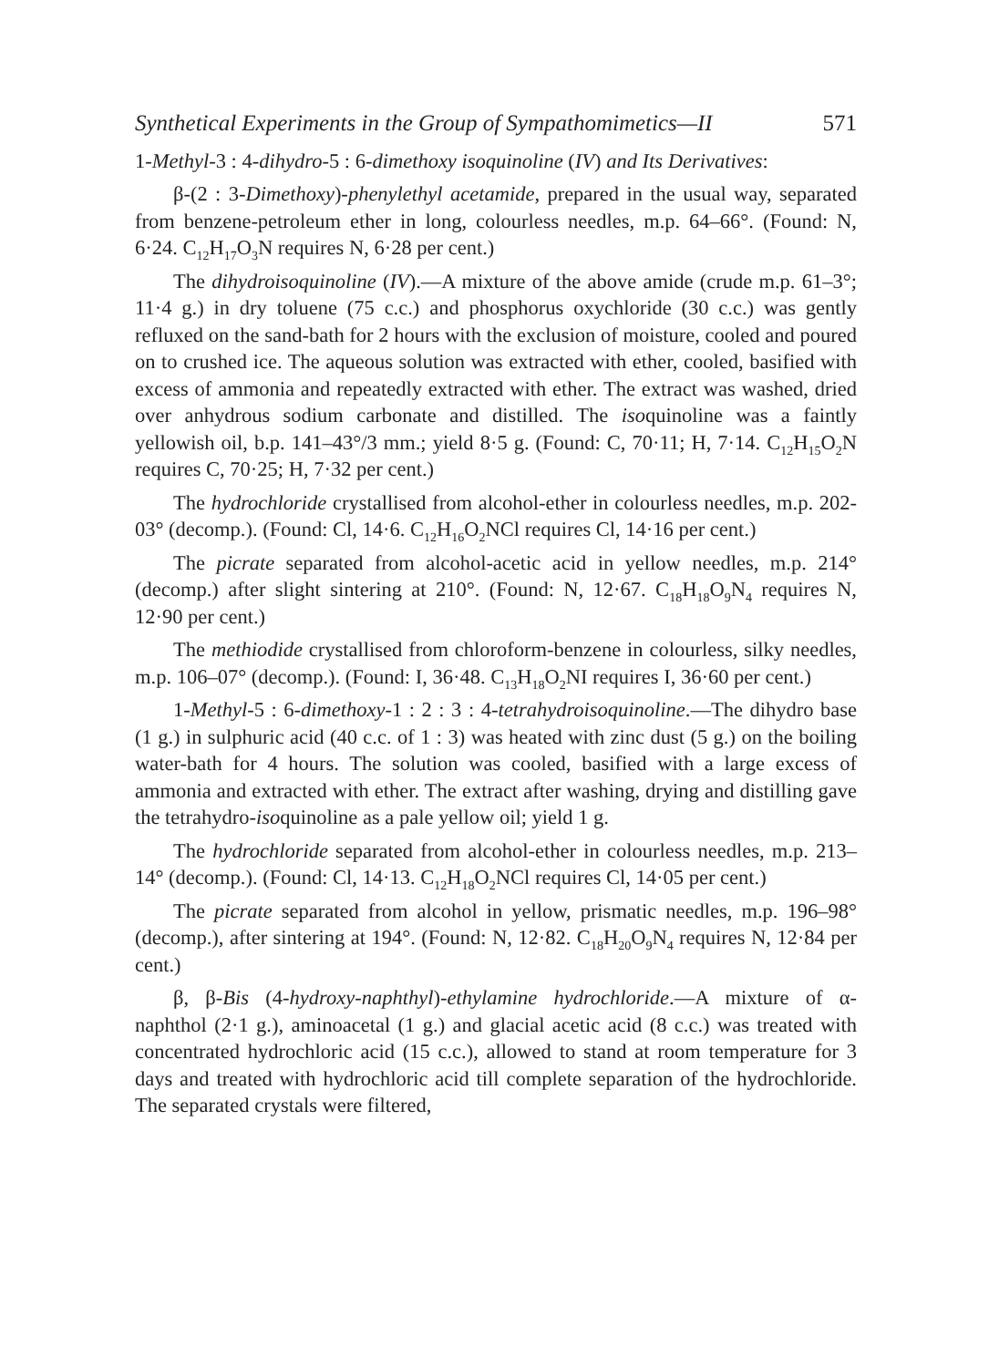Synthetical Experiments in the Group of Sympathomimetics—II 571
1-Methyl-3 : 4-dihydro-5 : 6-dimethoxy isoquinoline (IV) and Its Derivatives:
β-(2 : 3-Dimethoxy)-phenylethyl acetamide, prepared in the usual way, separated from benzene-petroleum ether in long, colourless needles, m.p. 64–66°. (Found: N, 6·24. C<sub>12</sub>H<sub>17</sub>O<sub>3</sub>N requires N, 6·28 per cent.)
The dihydroisoquinoline (IV).—A mixture of the above amide (crude m.p. 61–3°; 11·4 g.) in dry toluene (75 c.c.) and phosphorus oxychloride (30 c.c.) was gently refluxed on the sand-bath for 2 hours with the exclusion of moisture, cooled and poured on to crushed ice. The aqueous solution was extracted with ether, cooled, basified with excess of ammonia and repeatedly extracted with ether. The extract was washed, dried over anhydrous sodium carbonate and distilled. The isoquinoline was a faintly yellowish oil, b.p. 141–43°/3 mm.; yield 8·5 g. (Found: C, 70·11; H, 7·14. C<sub>12</sub>H<sub>15</sub>O<sub>2</sub>N requires C, 70·25; H, 7·32 per cent.)
The hydrochloride crystallised from alcohol-ether in colourless needles, m.p. 202-03° (decomp.). (Found: Cl, 14·6. C<sub>12</sub>H<sub>16</sub>O<sub>2</sub>NCl requires Cl, 14·16 per cent.)
The picrate separated from alcohol-acetic acid in yellow needles, m.p. 214° (decomp.) after slight sintering at 210°. (Found: N, 12·67. C<sub>18</sub>H<sub>18</sub>O<sub>9</sub>N<sub>4</sub> requires N, 12·90 per cent.)
The methiodide crystallised from chloroform-benzene in colourless, silky needles, m.p. 106–07° (decomp.). (Found: I, 36·48. C<sub>13</sub>H<sub>18</sub>O<sub>2</sub>NI requires I, 36·60 per cent.)
1-Methyl-5 : 6-dimethoxy-1 : 2 : 3 : 4-tetrahydroisoquinoline.—The dihydro base (1 g.) in sulphuric acid (40 c.c. of 1 : 3) was heated with zinc dust (5 g.) on the boiling water-bath for 4 hours. The solution was cooled, basified with a large excess of ammonia and extracted with ether. The extract after washing, drying and distilling gave the tetrahydro-isoquinoline as a pale yellow oil; yield 1 g.
The hydrochloride separated from alcohol-ether in colourless needles, m.p. 213–14° (decomp.). (Found: Cl, 14·13. C<sub>12</sub>H<sub>18</sub>O<sub>2</sub>NCl requires Cl, 14·05 per cent.)
The picrate separated from alcohol in yellow, prismatic needles, m.p. 196–98° (decomp.), after sintering at 194°. (Found: N, 12·82. C<sub>18</sub>H<sub>20</sub>O<sub>9</sub>N<sub>4</sub> requires N, 12·84 per cent.)
β, β-Bis (4-hydroxy-naphthyl)-ethylamine hydrochloride.—A mixture of α-naphthol (2·1 g.), aminoacetal (1 g.) and glacial acetic acid (8 c.c.) was treated with concentrated hydrochloric acid (15 c.c.), allowed to stand at room temperature for 3 days and treated with hydrochloric acid till complete separation of the hydrochloride. The separated crystals were filtered,